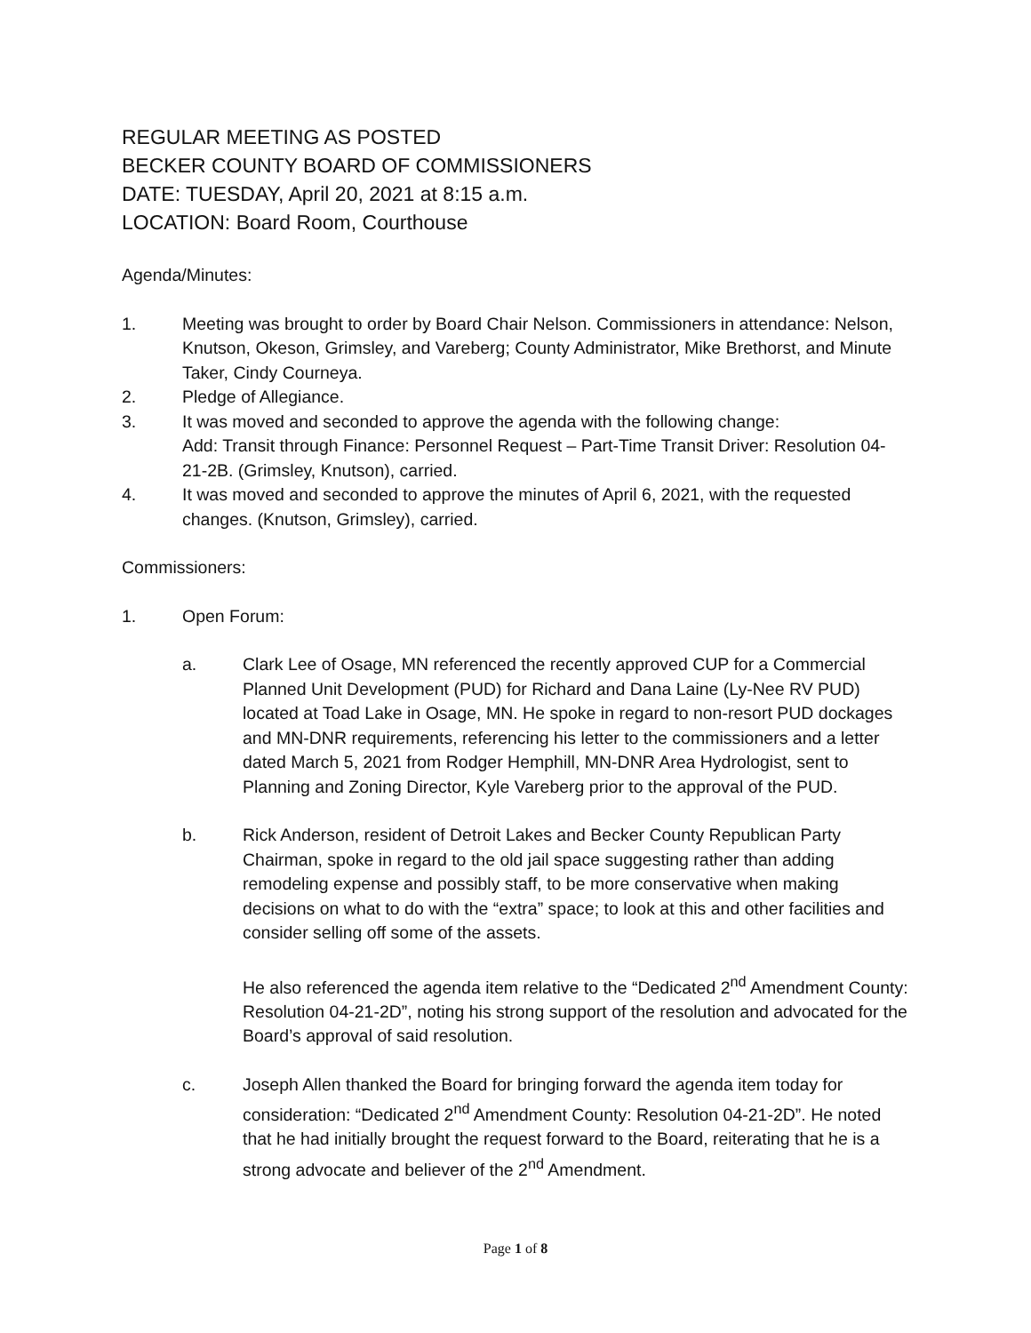REGULAR MEETING AS POSTED
BECKER COUNTY BOARD OF COMMISSIONERS
DATE: TUESDAY, April 20, 2021 at 8:15 a.m.
LOCATION: Board Room, Courthouse
Agenda/Minutes:
1. Meeting was brought to order by Board Chair Nelson. Commissioners in attendance: Nelson, Knutson, Okeson, Grimsley, and Vareberg; County Administrator, Mike Brethorst, and Minute Taker, Cindy Courneya.
2. Pledge of Allegiance.
3. It was moved and seconded to approve the agenda with the following change:
Add: Transit through Finance: Personnel Request – Part-Time Transit Driver: Resolution 04-21-2B. (Grimsley, Knutson), carried.
4. It was moved and seconded to approve the minutes of April 6, 2021, with the requested changes. (Knutson, Grimsley), carried.
Commissioners:
1. Open Forum:
a. Clark Lee of Osage, MN referenced the recently approved CUP for a Commercial Planned Unit Development (PUD) for Richard and Dana Laine (Ly-Nee RV PUD) located at Toad Lake in Osage, MN. He spoke in regard to non-resort PUD dockages and MN-DNR requirements, referencing his letter to the commissioners and a letter dated March 5, 2021 from Rodger Hemphill, MN-DNR Area Hydrologist, sent to Planning and Zoning Director, Kyle Vareberg prior to the approval of the PUD.
b. Rick Anderson, resident of Detroit Lakes and Becker County Republican Party Chairman, spoke in regard to the old jail space suggesting rather than adding remodeling expense and possibly staff, to be more conservative when making decisions on what to do with the “extra” space; to look at this and other facilities and consider selling off some of the assets.
He also referenced the agenda item relative to the “Dedicated 2<sup>nd</sup> Amendment County: Resolution 04-21-2D”, noting his strong support of the resolution and advocated for the Board’s approval of said resolution.
c. Joseph Allen thanked the Board for bringing forward the agenda item today for consideration: “Dedicated 2<sup>nd</sup> Amendment County: Resolution 04-21-2D”. He noted that he had initially brought the request forward to the Board, reiterating that he is a strong advocate and believer of the 2<sup>nd</sup> Amendment.
Page 1 of 8